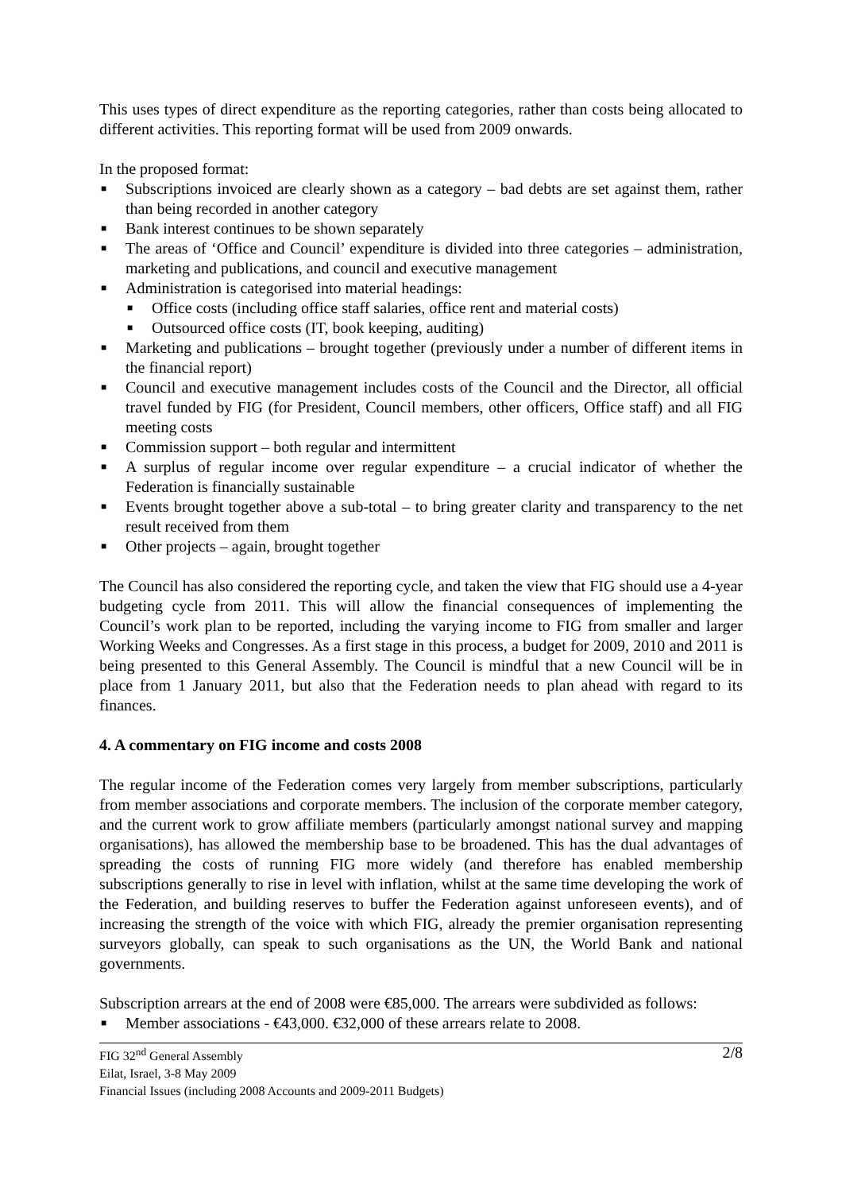This uses types of direct expenditure as the reporting categories, rather than costs being allocated to different activities. This reporting format will be used from 2009 onwards.
In the proposed format:
■ Subscriptions invoiced are clearly shown as a category – bad debts are set against them, rather than being recorded in another category
■ Bank interest continues to be shown separately
■ The areas of ‘Office and Council’ expenditure is divided into three categories – administration, marketing and publications, and council and executive management
■ Administration is categorised into material headings:
■ Office costs (including office staff salaries, office rent and material costs)
■ Outsourced office costs (IT, book keeping, auditing)
■ Marketing and publications – brought together (previously under a number of different items in the financial report)
■ Council and executive management includes costs of the Council and the Director, all official travel funded by FIG (for President, Council members, other officers, Office staff) and all FIG meeting costs
■ Commission support – both regular and intermittent
■ A surplus of regular income over regular expenditure – a crucial indicator of whether the Federation is financially sustainable
■ Events brought together above a sub-total – to bring greater clarity and transparency to the net result received from them
■ Other projects – again, brought together
The Council has also considered the reporting cycle, and taken the view that FIG should use a 4-year budgeting cycle from 2011. This will allow the financial consequences of implementing the Council’s work plan to be reported, including the varying income to FIG from smaller and larger Working Weeks and Congresses. As a first stage in this process, a budget for 2009, 2010 and 2011 is being presented to this General Assembly. The Council is mindful that a new Council will be in place from 1 January 2011, but also that the Federation needs to plan ahead with regard to its finances.
4. A commentary on FIG income and costs 2008
The regular income of the Federation comes very largely from member subscriptions, particularly from member associations and corporate members. The inclusion of the corporate member category, and the current work to grow affiliate members (particularly amongst national survey and mapping organisations), has allowed the membership base to be broadened. This has the dual advantages of spreading the costs of running FIG more widely (and therefore has enabled membership subscriptions generally to rise in level with inflation, whilst at the same time developing the work of the Federation, and building reserves to buffer the Federation against unforeseen events), and of increasing the strength of the voice with which FIG, already the premier organisation representing surveyors globally, can speak to such organisations as the UN, the World Bank and national governments.
Subscription arrears at the end of 2008 were €85,000. The arrears were subdivided as follows:
■ Member associations - €43,000. €32,000 of these arrears relate to 2008.
2/8 FIG 32<sup>nd</sup> General Assembly
Eilat, Israel, 3-8 May 2009
Financial Issues (including 2008 Accounts and 2009-2011 Budgets)